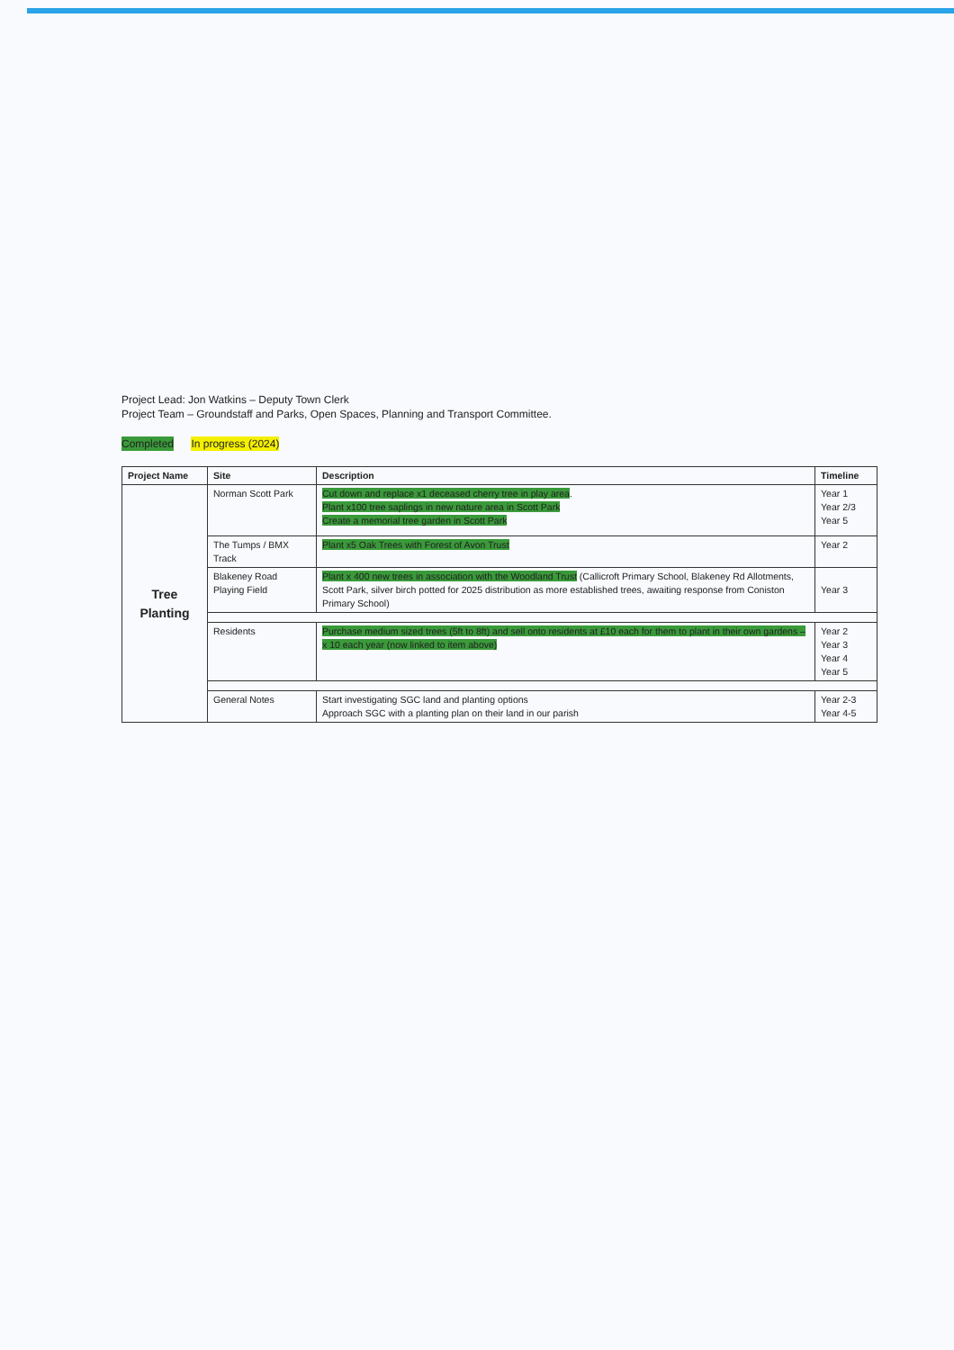Project Lead: Jon Watkins – Deputy Town Clerk
Project Team – Groundstaff and Parks, Open Spaces, Planning and Transport Committee.
Completed In progress (2024)
| Project Name | Site | Description | Timeline |
| --- | --- | --- | --- |
| Tree Planting | Norman Scott Park | Cut down and replace x1 deceased cherry tree in play area . Plant x100 tree saplings in new nature area in Scott Park Create a memorial tree garden in Scott Park | Year 1 Year 2/3 Year 5 |
| | The Tumps / BMX Track | Plant x5 Oak Trees with Forest of Avon Trust | Year 2 |
| | Blakeney Road Playing Field | Plant x 400 new trees in association with the Woodland Trust (Callicroft Primary School, Blakeney Rd Allotments, Scott Park, silver birch potted for 2025 distribution as more established trees, awaiting response from Coniston Primary School) | Year 3 |
| | Residents | Purchase medium sized trees (5ft to 8ft) and sell onto residents at £10 each for them to plant in their own gardens – x 10 each year (now linked to item above) | Year 2 Year 3 Year 4 Year 5 |
| | General Notes | Start investigating SGC land and planting options Approach SGC with a planting plan on their land in our parish | Year 2-3 Year 4-5 |